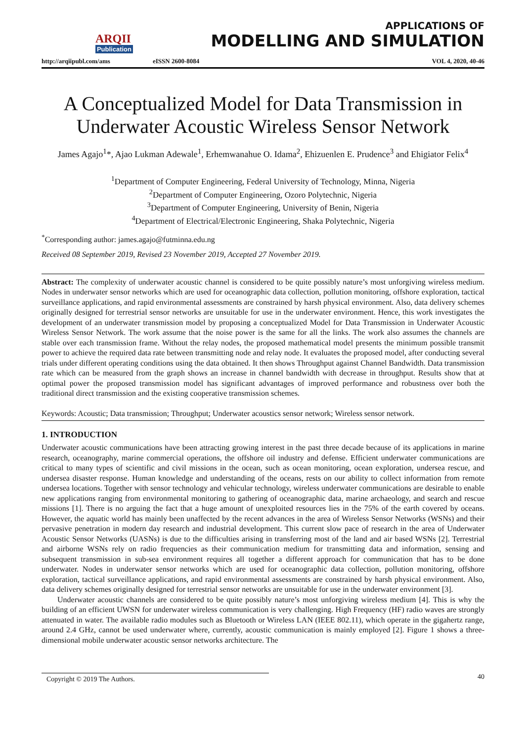ARQII
Publication
http://arqiipubl.com/ams
APPLICATIONS OF
MODELLING AND SIMULATION
eISSN 2600-8084 VOL 4, 2020, 40-46
A Conceptualized Model for Data Transmission in Underwater Acoustic Wireless Sensor Network
James Agajo<sup>1</sup>*, Ajao Lukman Adewale<sup>1</sup>, Erhemwanahue O. Idama<sup>2</sup>, Ehizuenlen E. Prudence<sup>3</sup> and Ehigiator Felix<sup>4</sup>
<sup>1</sup> Department of Computer Engineering, Federal University of Technology, Minna, Nigeria
<sup>2</sup> Department of Computer Engineering, Ozoro Polytechnic, Nigeria
<sup>3</sup> Department of Computer Engineering, University of Benin, Nigeria
<sup>4</sup> Department of Electrical/Electronic Engineering, Shaka Polytechnic, Nigeria
<sup>*</sup> Corresponding author: james.agajo@futminna.edu.ng
Received 08 September 2019, Revised 23 November 2019, Accepted 27 November 2019.
Abstract: The complexity of underwater acoustic channel is considered to be quite possibly nature’s most unforgiving wireless medium. Nodes in underwater sensor networks which are used for oceanographic data collection, pollution monitoring, offshore exploration, tactical surveillance applications, and rapid environmental assessments are constrained by harsh physical environment. Also, data delivery schemes originally designed for terrestrial sensor networks are unsuitable for use in the underwater environment. Hence, this work investigates the development of an underwater transmission model by proposing a conceptualized Model for Data Transmission in Underwater Acoustic Wireless Sensor Network. The work assume that the noise power is the same for all the links. The work also assumes the channels are stable over each transmission frame. Without the relay nodes, the proposed mathematical model presents the minimum possible transmit power to achieve the required data rate between transmitting node and relay node. It evaluates the proposed model, after conducting several trials under different operating conditions using the data obtained. It then shows Throughput against Channel Bandwidth. Data transmission rate which can be measured from the graph shows an increase in channel bandwidth with decrease in throughput. Results show that at optimal power the proposed transmission model has significant advantages of improved performance and robustness over both the traditional direct transmission and the existing cooperative transmission schemes.
Keywords: Acoustic; Data transmission; Throughput; Underwater acoustics sensor network; Wireless sensor network.
1. INTRODUCTION
Underwater acoustic communications have been attracting growing interest in the past three decade because of its applications in marine research, oceanography, marine commercial operations, the offshore oil industry and defense. Efficient underwater communications are critical to many types of scientific and civil missions in the ocean, such as ocean monitoring, ocean exploration, undersea rescue, and undersea disaster response. Human knowledge and understanding of the oceans, rests on our ability to collect information from remote undersea locations. Together with sensor technology and vehicular technology, wireless underwater communications are desirable to enable new applications ranging from environmental monitoring to gathering of oceanographic data, marine archaeology, and search and rescue missions [1]. There is no arguing the fact that a huge amount of unexploited resources lies in the 75% of the earth covered by oceans. However, the aquatic world has mainly been unaffected by the recent advances in the area of Wireless Sensor Networks (WSNs) and their pervasive penetration in modern day research and industrial development. This current slow pace of research in the area of Underwater Acoustic Sensor Networks (UASNs) is due to the difficulties arising in transferring most of the land and air based WSNs [2]. Terrestrial and airborne WSNs rely on radio frequencies as their communication medium for transmitting data and information, sensing and subsequent transmission in sub-sea environment requires all together a different approach for communication that has to be done underwater. Nodes in underwater sensor networks which are used for oceanographic data collection, pollution monitoring, offshore exploration, tactical surveillance applications, and rapid environmental assessments are constrained by harsh physical environment. Also, data delivery schemes originally designed for terrestrial sensor networks are unsuitable for use in the underwater environment [3].
Underwater acoustic channels are considered to be quite possibly nature’s most unforgiving wireless medium [4]. This is why the building of an efficient UWSN for underwater wireless communication is very challenging. High Frequency (HF) radio waves are strongly attenuated in water. The available radio modules such as Bluetooth or Wireless LAN (IEEE 802.11), which operate in the gigahertz range, around 2.4 GHz, cannot be used underwater where, currently, acoustic communication is mainly employed [2]. Figure 1 shows a three-dimensional mobile underwater acoustic sensor networks architecture. The
Copyright © 2019 The Authors. 40